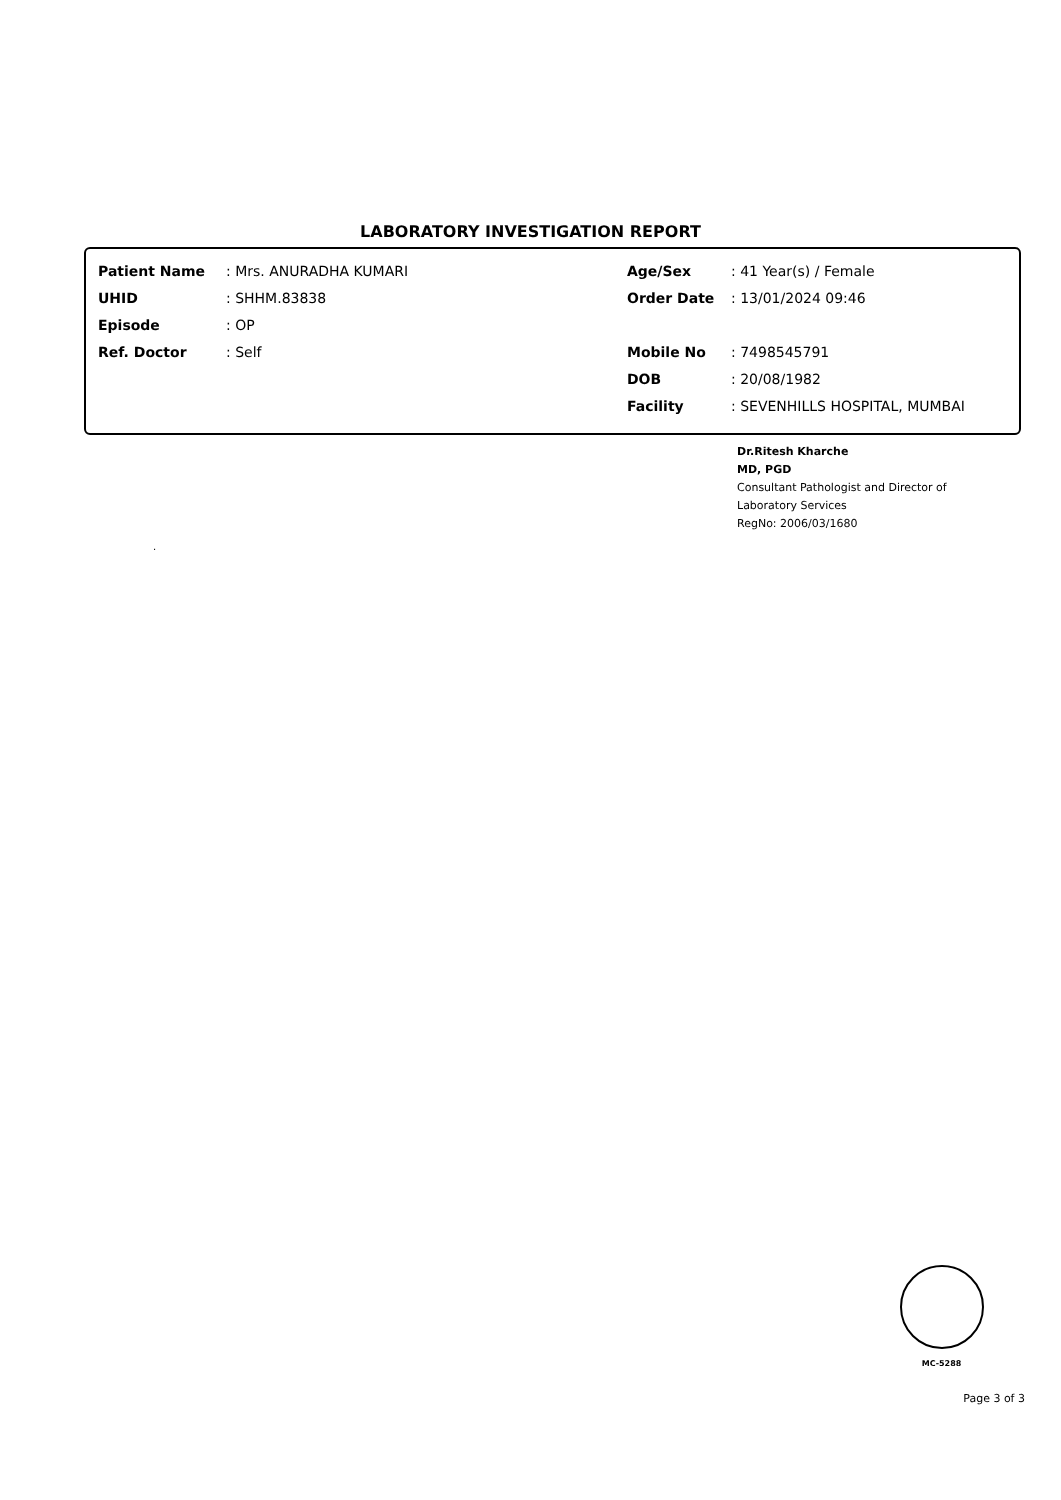LABORATORY INVESTIGATION REPORT
Patient Name: Mrs. ANURADHA KUMARI
UHID: SHHM.83838
Episode: OP
Ref. Doctor: Self
Age/Sex: 41 Year(s) / Female
Order Date: 13/01/2024 09:46
Mobile No: 7498545791
DOB: 20/08/1982
Facility: SEVENHILLS HOSPITAL, MUMBAI
Dr.Ritesh Kharche
MD, PGD
Consultant Pathologist and Director of
Laboratory Services
RegNo: 2006/03/1680
.
MC-5288
Page 3 of 3